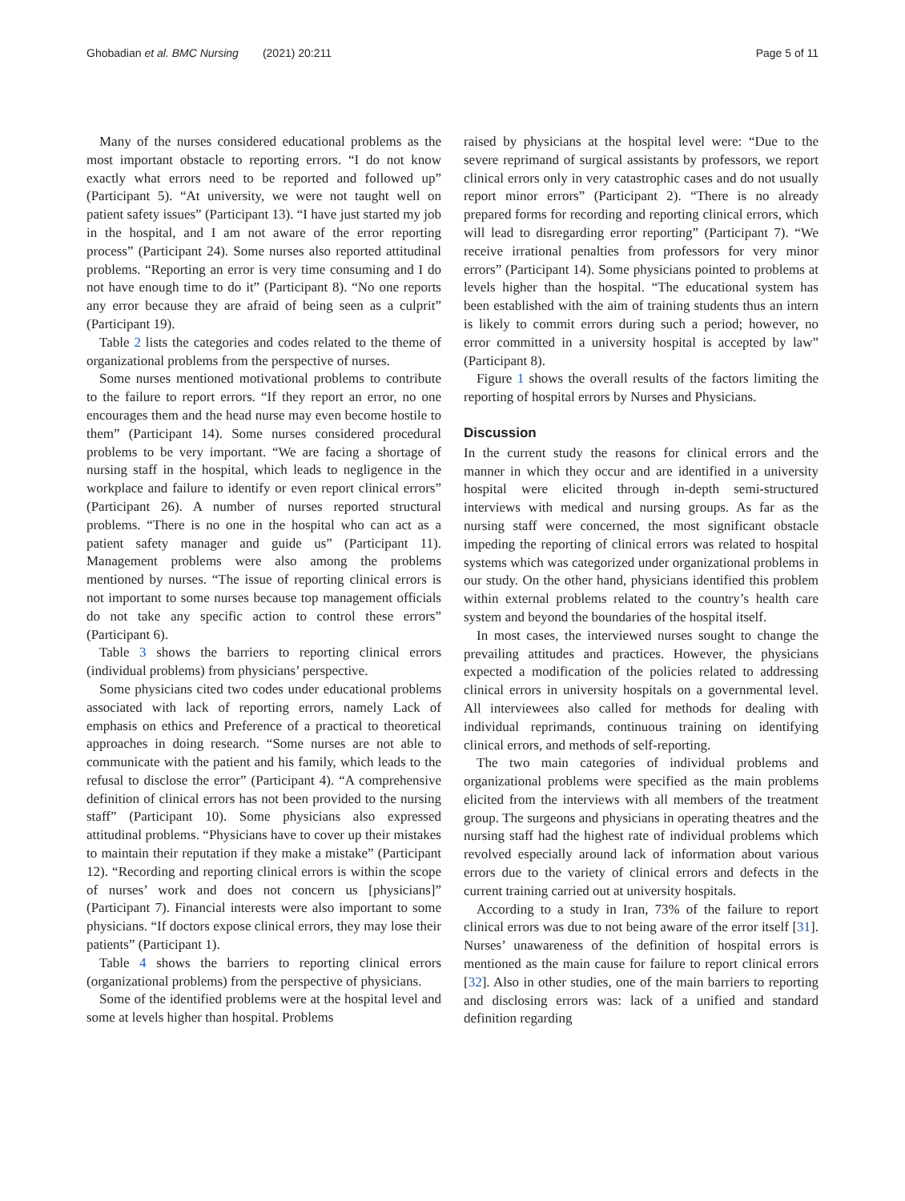Ghobadian et al. BMC Nursing (2021) 20:211
Page 5 of 11
Many of the nurses considered educational problems as the most important obstacle to reporting errors. “I do not know exactly what errors need to be reported and followed up” (Participant 5). “At university, we were not taught well on patient safety issues” (Participant 13). “I have just started my job in the hospital, and I am not aware of the error reporting process” (Participant 24). Some nurses also reported attitudinal problems. “Reporting an error is very time consuming and I do not have enough time to do it” (Participant 8). “No one reports any error because they are afraid of being seen as a culprit” (Participant 19).
Table 2 lists the categories and codes related to the theme of organizational problems from the perspective of nurses.
Some nurses mentioned motivational problems to contribute to the failure to report errors. “If they report an error, no one encourages them and the head nurse may even become hostile to them” (Participant 14). Some nurses considered procedural problems to be very important. “We are facing a shortage of nursing staff in the hospital, which leads to negligence in the workplace and failure to identify or even report clinical errors” (Participant 26). A number of nurses reported structural problems. “There is no one in the hospital who can act as a patient safety manager and guide us” (Participant 11). Management problems were also among the problems mentioned by nurses. “The issue of reporting clinical errors is not important to some nurses because top management officials do not take any specific action to control these errors” (Participant 6).
Table 3 shows the barriers to reporting clinical errors (individual problems) from physicians’ perspective.
Some physicians cited two codes under educational problems associated with lack of reporting errors, namely Lack of emphasis on ethics and Preference of a practical to theoretical approaches in doing research. “Some nurses are not able to communicate with the patient and his family, which leads to the refusal to disclose the error” (Participant 4). “A comprehensive definition of clinical errors has not been provided to the nursing staff” (Participant 10). Some physicians also expressed attitudinal problems. “Physicians have to cover up their mistakes to maintain their reputation if they make a mistake” (Participant 12). “Recording and reporting clinical errors is within the scope of nurses’ work and does not concern us [physicians]” (Participant 7). Financial interests were also important to some physicians. “If doctors expose clinical errors, they may lose their patients” (Participant 1).
Table 4 shows the barriers to reporting clinical errors (organizational problems) from the perspective of physicians.
Some of the identified problems were at the hospital level and some at levels higher than hospital. Problems
raised by physicians at the hospital level were: “Due to the severe reprimand of surgical assistants by professors, we report clinical errors only in very catastrophic cases and do not usually report minor errors” (Participant 2). “There is no already prepared forms for recording and reporting clinical errors, which will lead to disregarding error reporting” (Participant 7). “We receive irrational penalties from professors for very minor errors” (Participant 14). Some physicians pointed to problems at levels higher than the hospital. “The educational system has been established with the aim of training students thus an intern is likely to commit errors during such a period; however, no error committed in a university hospital is accepted by law” (Participant 8).
Figure 1 shows the overall results of the factors limiting the reporting of hospital errors by Nurses and Physicians.
Discussion
In the current study the reasons for clinical errors and the manner in which they occur and are identified in a university hospital were elicited through in-depth semi-structured interviews with medical and nursing groups. As far as the nursing staff were concerned, the most significant obstacle impeding the reporting of clinical errors was related to hospital systems which was categorized under organizational problems in our study. On the other hand, physicians identified this problem within external problems related to the country’s health care system and beyond the boundaries of the hospital itself.
In most cases, the interviewed nurses sought to change the prevailing attitudes and practices. However, the physicians expected a modification of the policies related to addressing clinical errors in university hospitals on a governmental level. All interviewees also called for methods for dealing with individual reprimands, continuous training on identifying clinical errors, and methods of self-reporting.
The two main categories of individual problems and organizational problems were specified as the main problems elicited from the interviews with all members of the treatment group. The surgeons and physicians in operating theatres and the nursing staff had the highest rate of individual problems which revolved especially around lack of information about various errors due to the variety of clinical errors and defects in the current training carried out at university hospitals.
According to a study in Iran, 73% of the failure to report clinical errors was due to not being aware of the error itself [31]. Nurses’ unawareness of the definition of hospital errors is mentioned as the main cause for failure to report clinical errors [32]. Also in other studies, one of the main barriers to reporting and disclosing errors was: lack of a unified and standard definition regarding